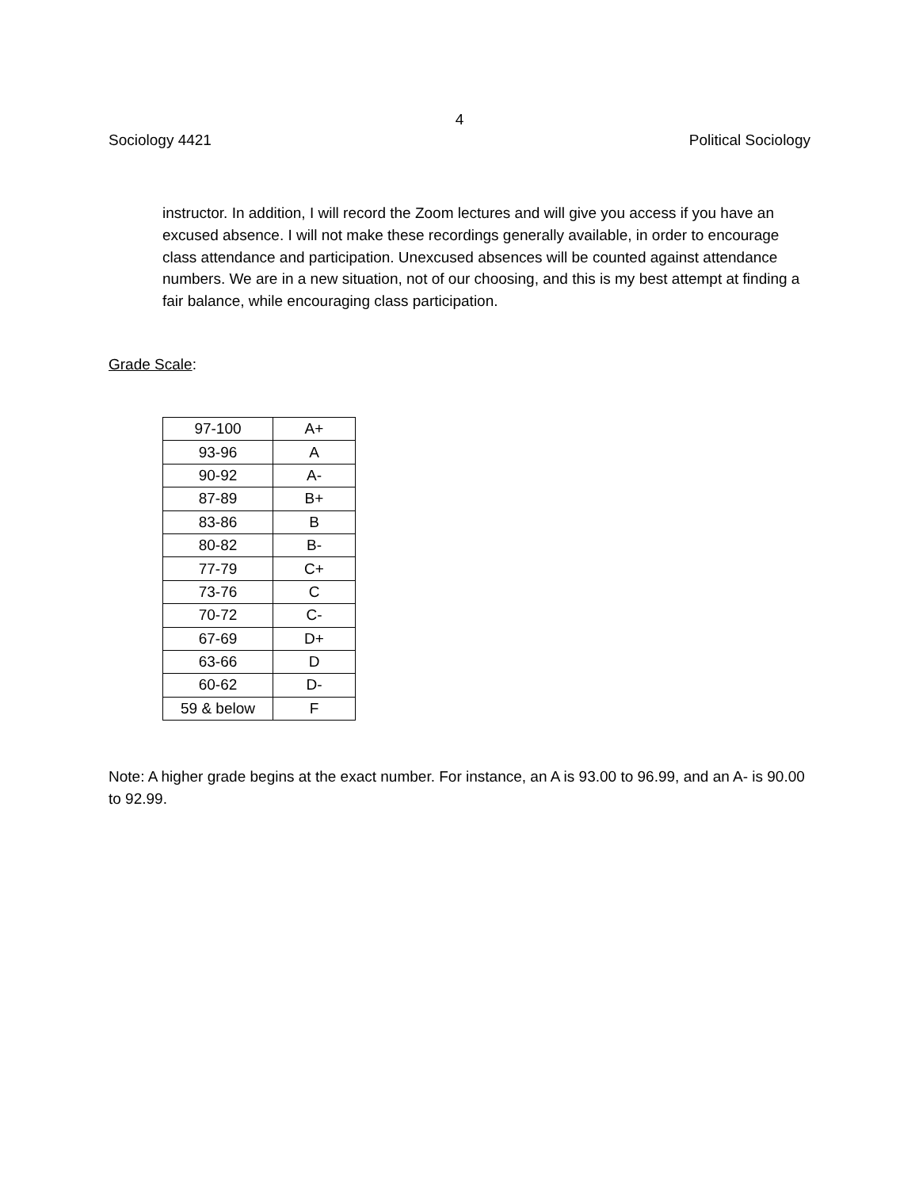4
Sociology 4421 Political Sociology
instructor. In addition, I will record the Zoom lectures and will give you access if you have an excused absence. I will not make these recordings generally available, in order to encourage class attendance and participation. Unexcused absences will be counted against attendance numbers. We are in a new situation, not of our choosing, and this is my best attempt at finding a fair balance, while encouraging class participation.
Grade Scale:
| 97-100 | A+ |
| 93-96 | A |
| 90-92 | A- |
| 87-89 | B+ |
| 83-86 | B |
| 80-82 | B- |
| 77-79 | C+ |
| 73-76 | C |
| 70-72 | C- |
| 67-69 | D+ |
| 63-66 | D |
| 60-62 | D- |
| 59 & below | F |
Note: A higher grade begins at the exact number. For instance, an A is 93.00 to 96.99, and an A- is 90.00 to 92.99.